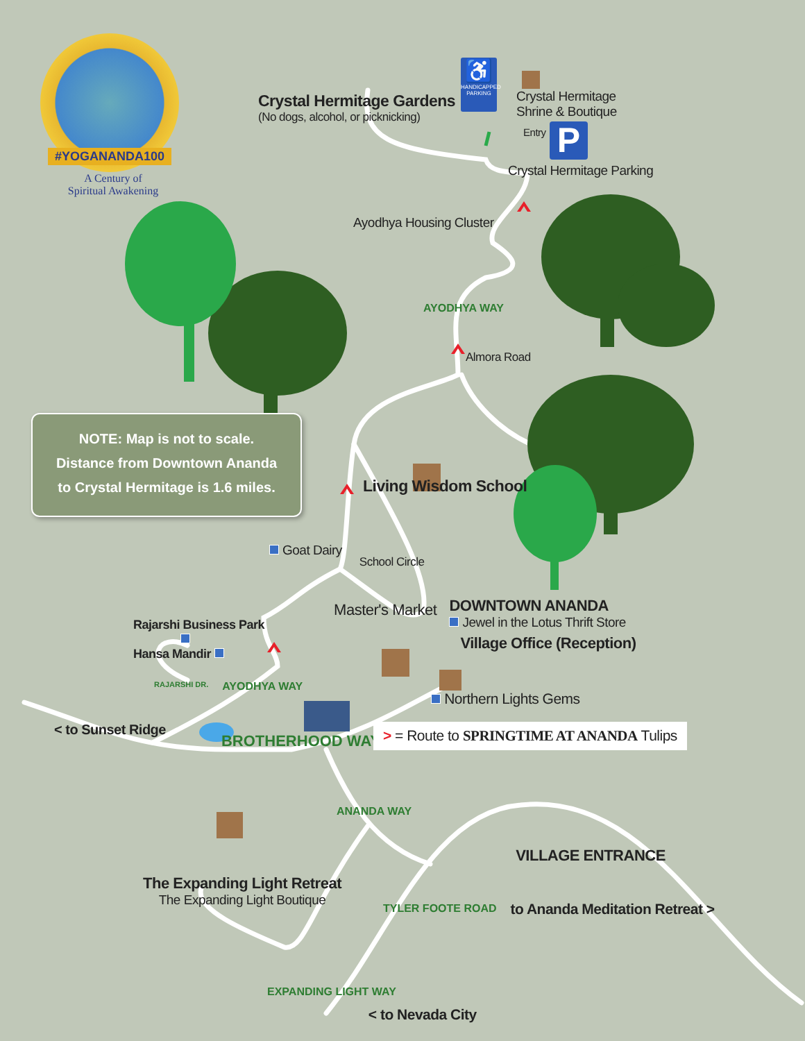#YOGANANDA100
A Century of
Spiritual Awakening
Crystal Hermitage Gardens
(No dogs, alcohol, or picknicking)
♿
HANDICAPPED PARKING
Crystal Hermitage
Shrine & Boutique
Entry
P
Crystal Hermitage Parking
Ayodhya Housing Cluster
AYODHYA WAY
Almora Road
NOTE: Map is not to scale.
Distance from Downtown Ananda
to Crystal Hermitage is 1.6 miles.
Living Wisdom School
Goat Dairy
School Circle
Rajarshi Business Park
Hansa Mandir
Master's Market
DOWNTOWN ANANDA
Jewel in the Lotus Thrift Store
Village Office (Reception)
RAJARSHI DR.
AYODHYA WAY
Northern Lights Gems
< to Sunset Ridge
BROTHERHOOD WAY
> = Route to SPRINGTIME AT ANANDA Tulips
ANANDA WAY
VILLAGE ENTRANCE
The Expanding Light Retreat
The Expanding Light Boutique
TYLER FOOTE ROAD
to Ananda Meditation Retreat >
EXPANDING LIGHT WAY
< to Nevada City